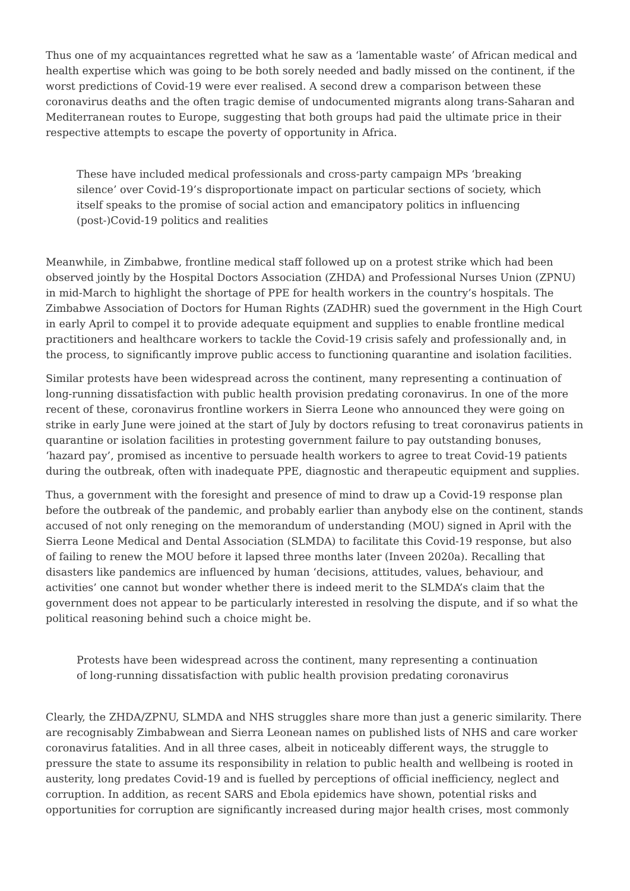Thus one of my acquaintances regretted what he saw as a ‘lamentable waste’ of African medical and health expertise which was going to be both sorely needed and badly missed on the continent, if the worst predictions of Covid-19 were ever realised. A second drew a comparison between these coronavirus deaths and the often tragic demise of undocumented migrants along trans-Saharan and Mediterranean routes to Europe, suggesting that both groups had paid the ultimate price in their respective attempts to escape the poverty of opportunity in Africa.
These have included medical professionals and cross-party campaign MPs ‘breaking silence’ over Covid-19’s disproportionate impact on particular sections of society, which itself speaks to the promise of social action and emancipatory politics in influencing (post-)Covid-19 politics and realities
Meanwhile, in Zimbabwe, frontline medical staff followed up on a protest strike which had been observed jointly by the Hospital Doctors Association (ZHDA) and Professional Nurses Union (ZPNU) in mid-March to highlight the shortage of PPE for health workers in the country’s hospitals. The Zimbabwe Association of Doctors for Human Rights (ZADHR) sued the government in the High Court in early April to compel it to provide adequate equipment and supplies to enable frontline medical practitioners and healthcare workers to tackle the Covid-19 crisis safely and professionally and, in the process, to significantly improve public access to functioning quarantine and isolation facilities.
Similar protests have been widespread across the continent, many representing a continuation of long-running dissatisfaction with public health provision predating coronavirus. In one of the more recent of these, coronavirus frontline workers in Sierra Leone who announced they were going on strike in early June were joined at the start of July by doctors refusing to treat coronavirus patients in quarantine or isolation facilities in protesting government failure to pay outstanding bonuses, ‘hazard pay’, promised as incentive to persuade health workers to agree to treat Covid-19 patients during the outbreak, often with inadequate PPE, diagnostic and therapeutic equipment and supplies.
Thus, a government with the foresight and presence of mind to draw up a Covid-19 response plan before the outbreak of the pandemic, and probably earlier than anybody else on the continent, stands accused of not only reneging on the memorandum of understanding (MOU) signed in April with the Sierra Leone Medical and Dental Association (SLMDA) to facilitate this Covid-19 response, but also of failing to renew the MOU before it lapsed three months later (Inveen 2020a). Recalling that disasters like pandemics are influenced by human ‘decisions, attitudes, values, behaviour, and activities’ one cannot but wonder whether there is indeed merit to the SLMDA’s claim that the government does not appear to be particularly interested in resolving the dispute, and if so what the political reasoning behind such a choice might be.
Protests have been widespread across the continent, many representing a continuation of long-running dissatisfaction with public health provision predating coronavirus
Clearly, the ZHDA/ZPNU, SLMDA and NHS struggles share more than just a generic similarity. There are recognisably Zimbabwean and Sierra Leonean names on published lists of NHS and care worker coronavirus fatalities. And in all three cases, albeit in noticeably different ways, the struggle to pressure the state to assume its responsibility in relation to public health and wellbeing is rooted in austerity, long predates Covid-19 and is fuelled by perceptions of official inefficiency, neglect and corruption. In addition, as recent SARS and Ebola epidemics have shown, potential risks and opportunities for corruption are significantly increased during major health crises, most commonly